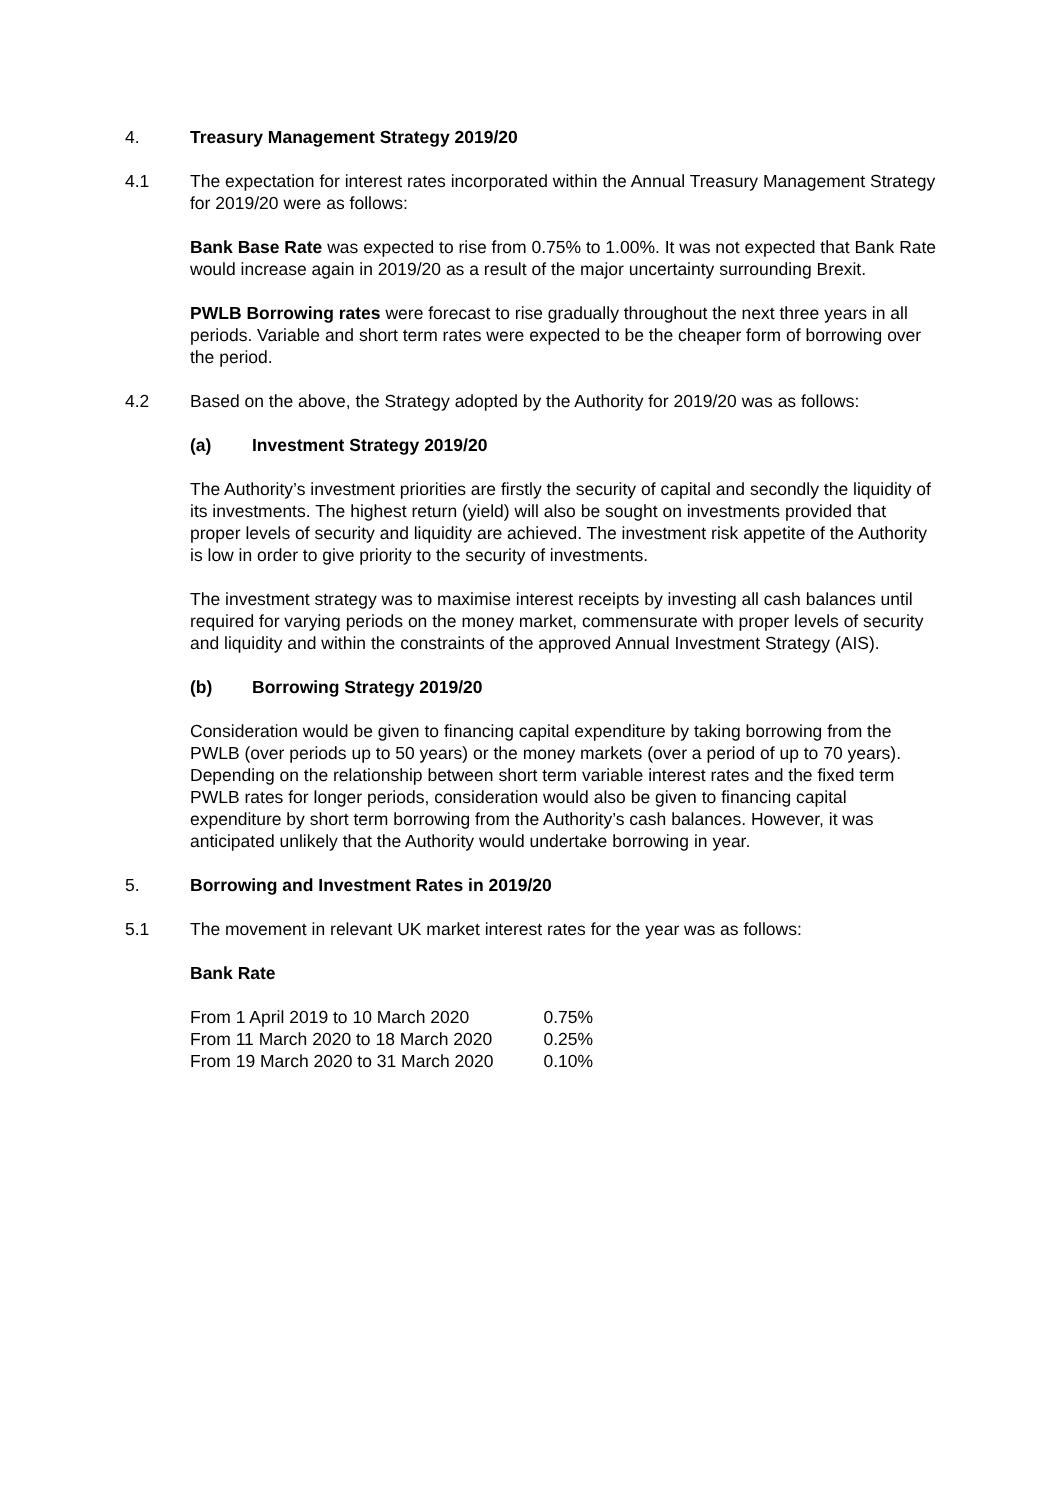4. Treasury Management Strategy 2019/20
4.1 The expectation for interest rates incorporated within the Annual Treasury Management Strategy for 2019/20 were as follows:
Bank Base Rate was expected to rise from 0.75% to 1.00%. It was not expected that Bank Rate would increase again in 2019/20 as a result of the major uncertainty surrounding Brexit.
PWLB Borrowing rates were forecast to rise gradually throughout the next three years in all periods. Variable and short term rates were expected to be the cheaper form of borrowing over the period.
4.2 Based on the above, the Strategy adopted by the Authority for 2019/20 was as follows:
(a) Investment Strategy 2019/20
The Authority’s investment priorities are firstly the security of capital and secondly the liquidity of its investments. The highest return (yield) will also be sought on investments provided that proper levels of security and liquidity are achieved. The investment risk appetite of the Authority is low in order to give priority to the security of investments.
The investment strategy was to maximise interest receipts by investing all cash balances until required for varying periods on the money market, commensurate with proper levels of security and liquidity and within the constraints of the approved Annual Investment Strategy (AIS).
(b) Borrowing Strategy 2019/20
Consideration would be given to financing capital expenditure by taking borrowing from the PWLB (over periods up to 50 years) or the money markets (over a period of up to 70 years). Depending on the relationship between short term variable interest rates and the fixed term PWLB rates for longer periods, consideration would also be given to financing capital expenditure by short term borrowing from the Authority’s cash balances. However, it was anticipated unlikely that the Authority would undertake borrowing in year.
5. Borrowing and Investment Rates in 2019/20
5.1 The movement in relevant UK market interest rates for the year was as follows:
Bank Rate
| From 1 April 2019 to 10 March 2020 | 0.75% |
| From 11 March 2020 to 18 March 2020 | 0.25% |
| From 19 March 2020 to 31 March 2020 | 0.10% |